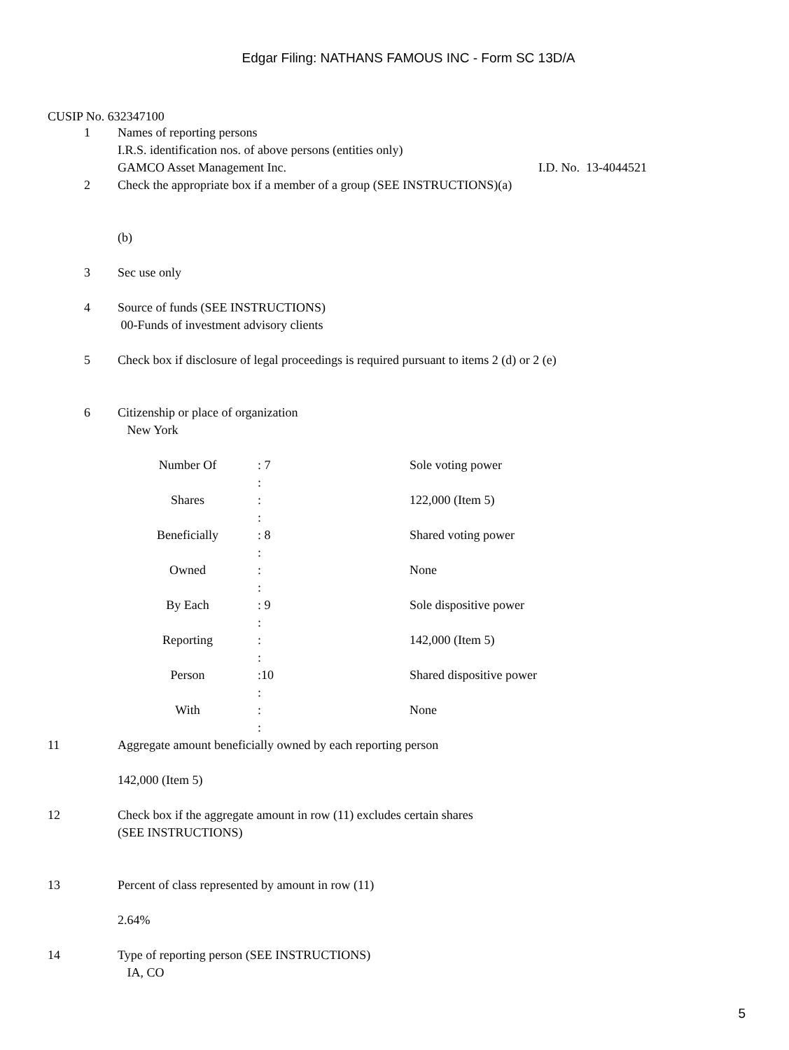Edgar Filing: NATHANS FAMOUS INC - Form SC 13D/A
CUSIP No. 632347100
1 Names of reporting persons
I.R.S. identification nos. of above persons (entities only)
GAMCO Asset Management Inc. I.D. No. 13-4044521
2 Check the appropriate box if a member of a group (SEE INSTRUCTIONS)(a)
(b)
3 Sec use only
4 Source of funds (SEE INSTRUCTIONS)
00-Funds of investment advisory clients
5 Check box if disclosure of legal proceedings is required pursuant to items 2 (d) or 2 (e)
6 Citizenship or place of organization
New York
| Number Of | : 7 | Sole voting power |
| | : | |
| Shares | : | 122,000 (Item 5) |
| | : | |
| Beneficially | : 8 | Shared voting power |
| | : | |
| Owned | : | None |
| | : | |
| By Each | : 9 | Sole dispositive power |
| | : | |
| Reporting | : | 142,000 (Item 5) |
| | : | |
| Person | :10 | Shared dispositive power |
| | : | |
| With | : | None |
| | : | |
11 Aggregate amount beneficially owned by each reporting person
142,000 (Item 5)
12 Check box if the aggregate amount in row (11) excludes certain shares
(SEE INSTRUCTIONS)
13 Percent of class represented by amount in row (11)
2.64%
14 Type of reporting person (SEE INSTRUCTIONS)
IA, CO
5